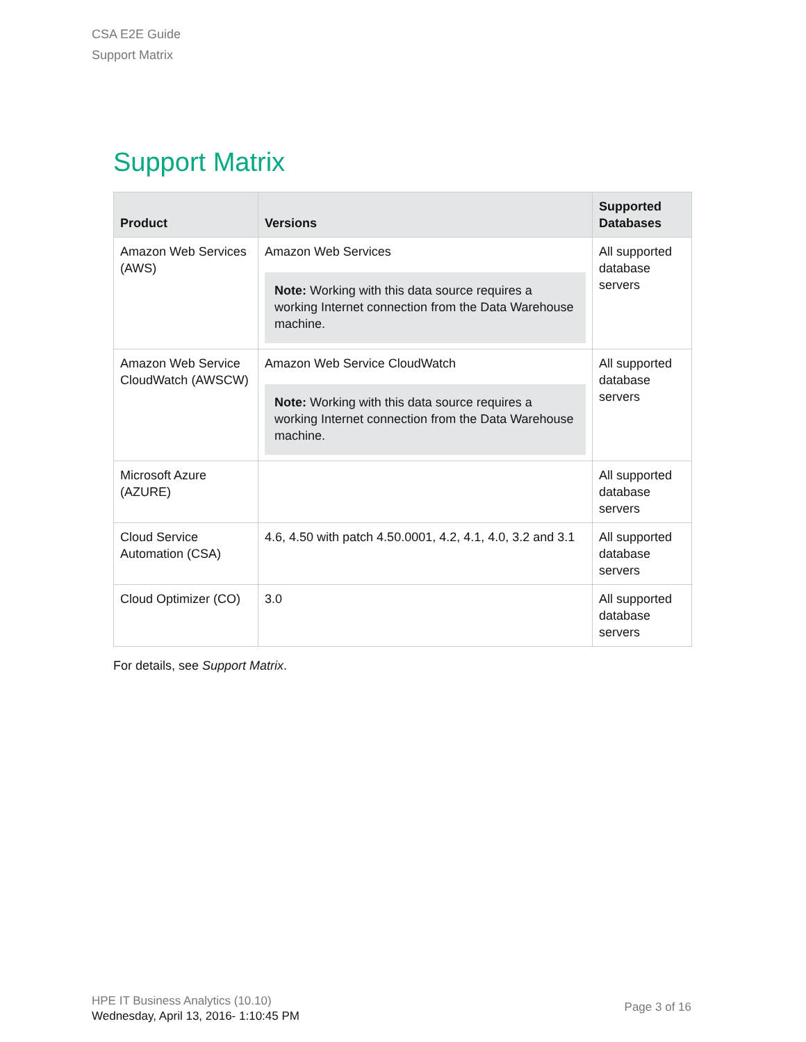CSA E2E Guide
Support Matrix
Support Matrix
| Product | Versions | Supported Databases |
| --- | --- | --- |
| Amazon Web Services (AWS) | Amazon Web Services Note: Working with this data source requires a working Internet connection from the Data Warehouse machine. | All supported database servers |
| Amazon Web Service CloudWatch (AWSCW) | Amazon Web Service CloudWatch Note: Working with this data source requires a working Internet connection from the Data Warehouse machine. | All supported database servers |
| Microsoft Azure (AZURE) | | All supported database servers |
| Cloud Service Automation (CSA) | 4.6, 4.50 with patch 4.50.0001, 4.2, 4.1, 4.0, 3.2 and 3.1 | All supported database servers |
| Cloud Optimizer (CO) | 3.0 | All supported database servers |
For details, see Support Matrix.
HPE IT Business Analytics (10.10)
Wednesday, April 13, 2016- 1:10:45 PM
Page 3 of 16